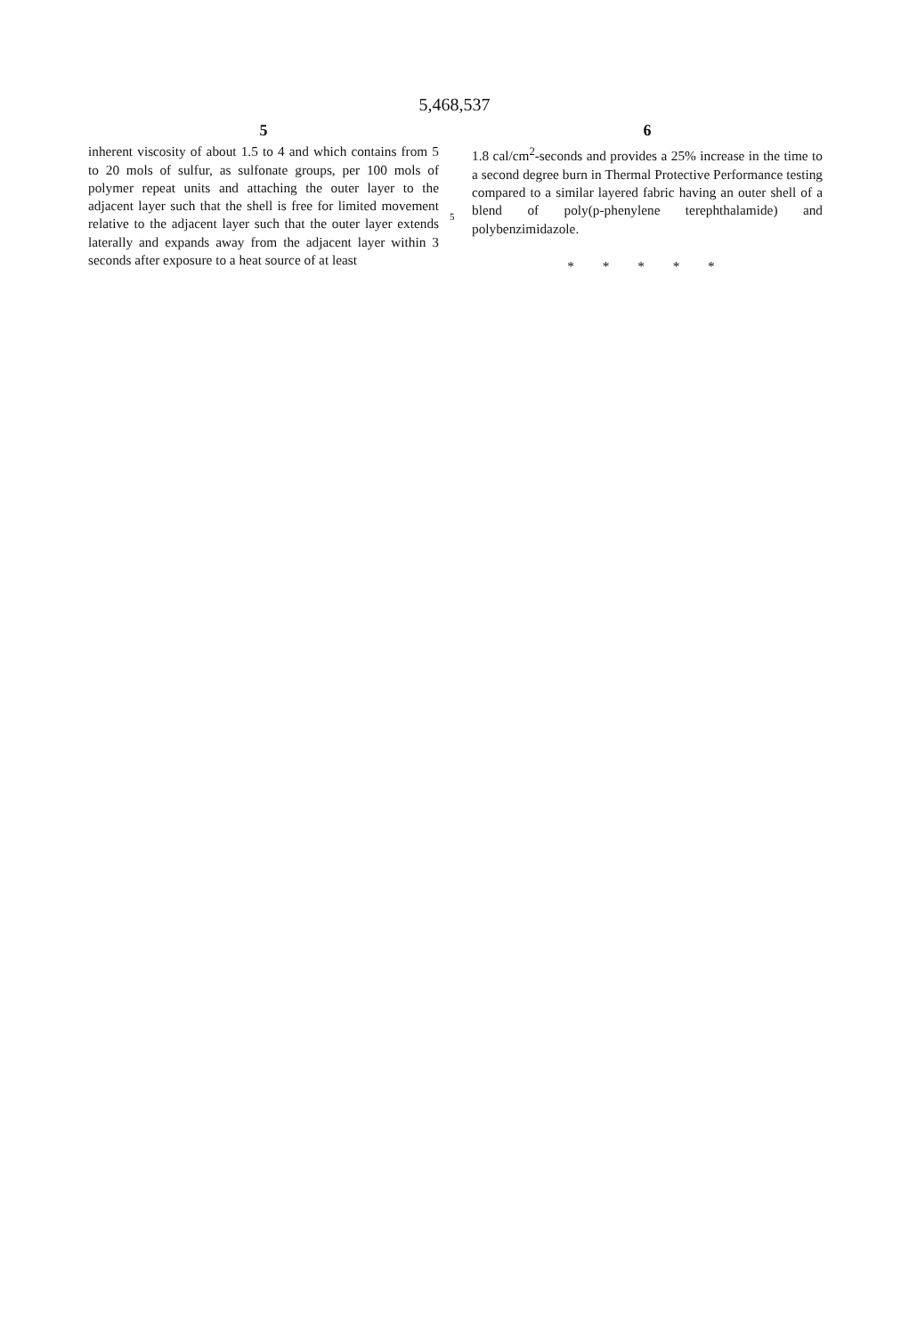5,468,537
5
inherent viscosity of about 1.5 to 4 and which contains from 5 to 20 mols of sulfur, as sulfonate groups, per 100 mols of polymer repeat units and attaching the outer layer to the adjacent layer such that the shell is free for limited movement relative to the adjacent layer such that the outer layer extends laterally and expands away from the adjacent layer within 3 seconds after exposure to a heat source of at least
6
1.8 cal/cm<sup>2</sup>-seconds and provides a 25% increase in the time to a second degree burn in Thermal Protective Performance testing compared to a similar layered fabric having an outer shell of a blend of poly(p-phenylene terephthalamide) and polybenzimidazole.
* * * * *
5